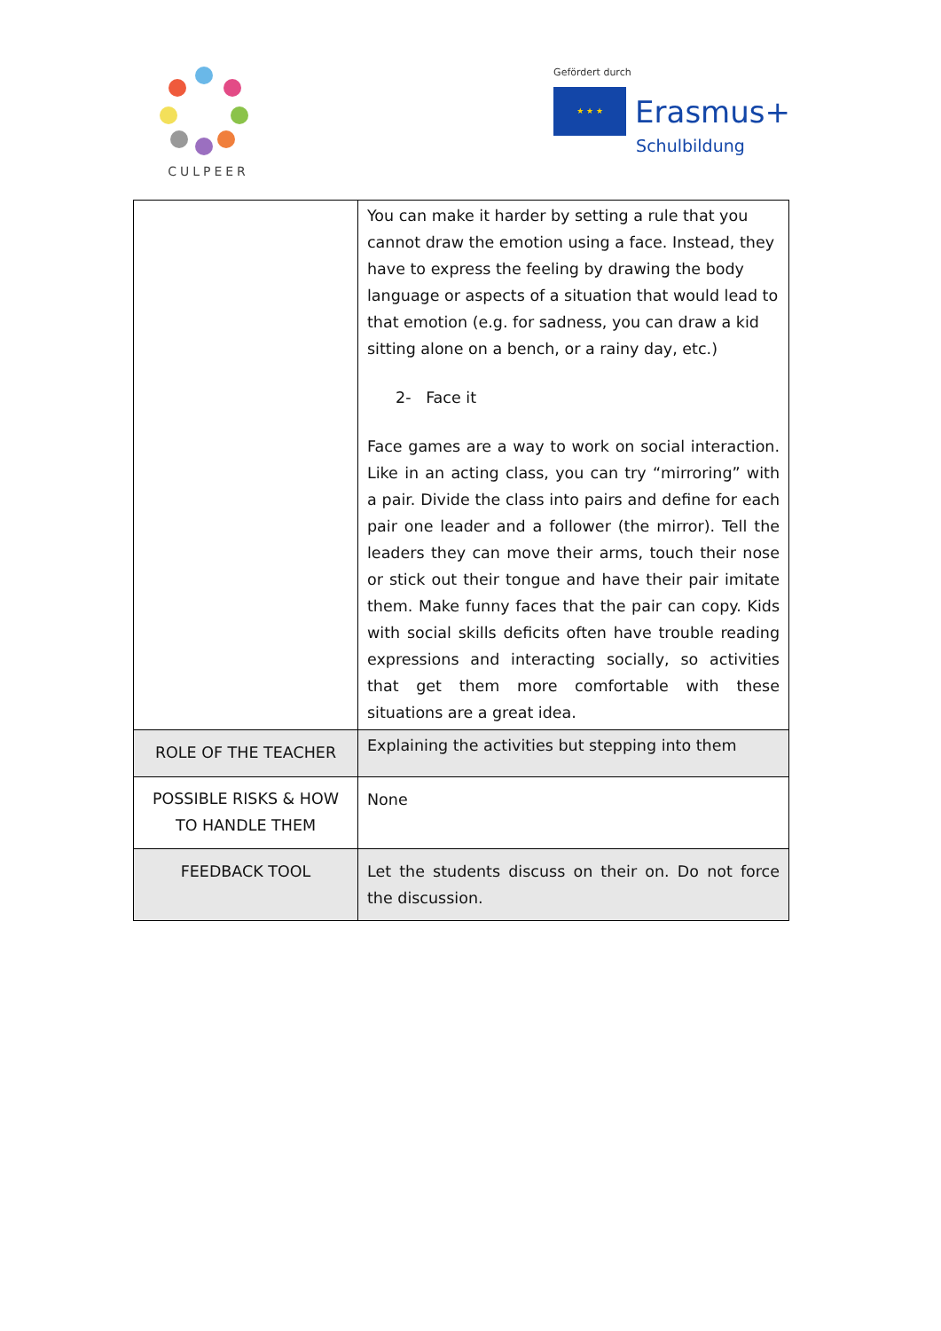CULPEER
Gefördert durch
★ ★ ★
Erasmus+
Schulbildung
| | You can make it harder by setting a rule that you cannot draw the emotion using a face. Instead, they have to express the feeling by drawing the body language or aspects of a situation that would lead to that emotion (e.g. for sadness, you can draw a kid sitting alone on a bench, or a rainy day, etc.) 2- Face it Face games are a way to work on social interaction. Like in an acting class, you can try “mirroring” with a pair. Divide the class into pairs and define for each pair one leader and a follower (the mirror). Tell the leaders they can move their arms, touch their nose or stick out their tongue and have their pair imitate them. Make funny faces that the pair can copy. Kids with social skills deficits often have trouble reading expressions and interacting socially, so activities that get them more comfortable with these situations are a great idea. |
| ROLE OF THE TEACHER | Explaining the activities but stepping into them |
| POSSIBLE RISKS & HOW TO HANDLE THEM | None |
| FEEDBACK TOOL | Let the students discuss on their on. Do not force the discussion. |